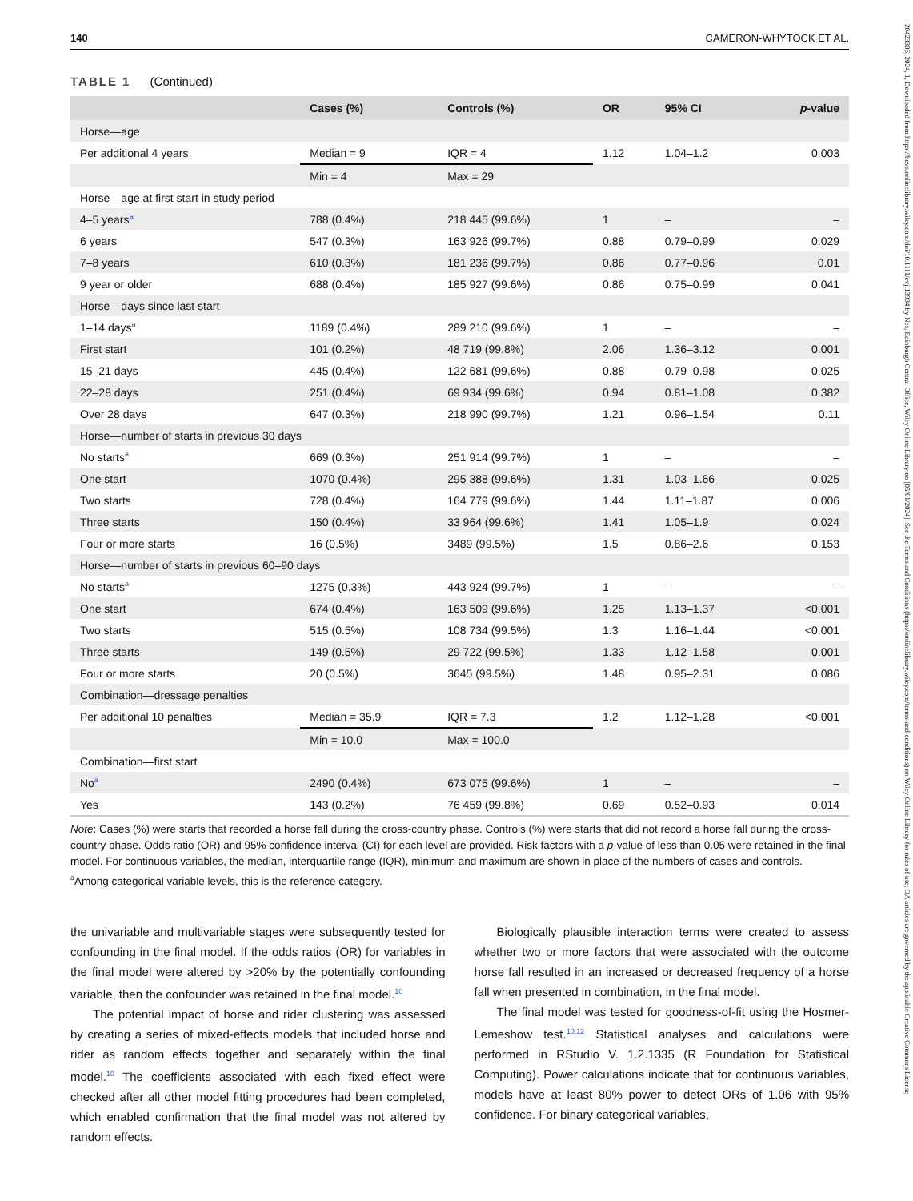20423306, 2024, 1, Downloaded from https://beva.onlinelibrary.wiley.com/doi/10.1111/evj.13934 by Nes, Edinburgh Central Office, Wiley Online Library on [05/01/2024]. See the Terms and Conditions (https://onlinelibrary.wiley.com/terms-and-conditions) on Wiley Online Library for rules of use; OA articles are governed by the applicable Creative Commons License
140 CAMERON-WHYTOCK ET AL.
TABLE 1 (Continued)
| | Cases (%) | Controls (%) | OR | 95% CI | p -value |
| --- | --- | --- | --- | --- | --- |
| Horse—age | | | | | |
| Per additional 4 years | Median = 9 | IQR = 4 | 1.12 | 1.04–1.2 | 0.003 |
| | Min = 4 | Max = 29 | | | |
| Horse—age at first start in study period | | | | | |
| 4–5 years<sup>a</sup> | 788 (0.4%) | 218 445 (99.6%) | 1 | – | – |
| 6 years | 547 (0.3%) | 163 926 (99.7%) | 0.88 | 0.79–0.99 | 0.029 |
| 7–8 years | 610 (0.3%) | 181 236 (99.7%) | 0.86 | 0.77–0.96 | 0.01 |
| 9 year or older | 688 (0.4%) | 185 927 (99.6%) | 0.86 | 0.75–0.99 | 0.041 |
| Horse—days since last start | | | | | |
| 1–14 days<sup>a</sup> | 1189 (0.4%) | 289 210 (99.6%) | 1 | – | – |
| First start | 101 (0.2%) | 48 719 (99.8%) | 2.06 | 1.36–3.12 | 0.001 |
| 15–21 days | 445 (0.4%) | 122 681 (99.6%) | 0.88 | 0.79–0.98 | 0.025 |
| 22–28 days | 251 (0.4%) | 69 934 (99.6%) | 0.94 | 0.81–1.08 | 0.382 |
| Over 28 days | 647 (0.3%) | 218 990 (99.7%) | 1.21 | 0.96–1.54 | 0.11 |
| Horse—number of starts in previous 30 days | | | | | |
| No starts<sup>a</sup> | 669 (0.3%) | 251 914 (99.7%) | 1 | – | – |
| One start | 1070 (0.4%) | 295 388 (99.6%) | 1.31 | 1.03–1.66 | 0.025 |
| Two starts | 728 (0.4%) | 164 779 (99.6%) | 1.44 | 1.11–1.87 | 0.006 |
| Three starts | 150 (0.4%) | 33 964 (99.6%) | 1.41 | 1.05–1.9 | 0.024 |
| Four or more starts | 16 (0.5%) | 3489 (99.5%) | 1.5 | 0.86–2.6 | 0.153 |
| Horse—number of starts in previous 60–90 days | | | | | |
| No starts<sup>a</sup> | 1275 (0.3%) | 443 924 (99.7%) | 1 | – | – |
| One start | 674 (0.4%) | 163 509 (99.6%) | 1.25 | 1.13–1.37 | <0.001 |
| Two starts | 515 (0.5%) | 108 734 (99.5%) | 1.3 | 1.16–1.44 | <0.001 |
| Three starts | 149 (0.5%) | 29 722 (99.5%) | 1.33 | 1.12–1.58 | 0.001 |
| Four or more starts | 20 (0.5%) | 3645 (99.5%) | 1.48 | 0.95–2.31 | 0.086 |
| Combination—dressage penalties | | | | | |
| Per additional 10 penalties | Median = 35.9 | IQR = 7.3 | 1.2 | 1.12–1.28 | <0.001 |
| | Min = 10.0 | Max = 100.0 | | | |
| Combination—first start | | | | | |
| No<sup>a</sup> | 2490 (0.4%) | 673 075 (99.6%) | 1 | – | – |
| Yes | 143 (0.2%) | 76 459 (99.8%) | 0.69 | 0.52–0.93 | 0.014 |
Note: Cases (%) were starts that recorded a horse fall during the cross-country phase. Controls (%) were starts that did not record a horse fall during the cross-country phase. Odds ratio (OR) and 95% confidence interval (CI) for each level are provided. Risk factors with a p-value of less than 0.05 were retained in the final model. For continuous variables, the median, interquartile range (IQR), minimum and maximum are shown in place of the numbers of cases and controls.
<sup>a</sup> Among categorical variable levels, this is the reference category.
the univariable and multivariable stages were subsequently tested for confounding in the final model. If the odds ratios (OR) for variables in the final model were altered by >20% by the potentially confounding variable, then the confounder was retained in the final model.<sup>10</sup>
The potential impact of horse and rider clustering was assessed by creating a series of mixed-effects models that included horse and rider as random effects together and separately within the final model.<sup>10</sup> The coefficients associated with each fixed effect were checked after all other model fitting procedures had been completed, which enabled confirmation that the final model was not altered by random effects.
Biologically plausible interaction terms were created to assess whether two or more factors that were associated with the outcome horse fall resulted in an increased or decreased frequency of a horse fall when presented in combination, in the final model.
The final model was tested for goodness-of-fit using the Hosmer-Lemeshow test.<sup>10,12</sup> Statistical analyses and calculations were performed in RStudio V. 1.2.1335 (R Foundation for Statistical Computing). Power calculations indicate that for continuous variables, models have at least 80% power to detect ORs of 1.06 with 95% confidence. For binary categorical variables,